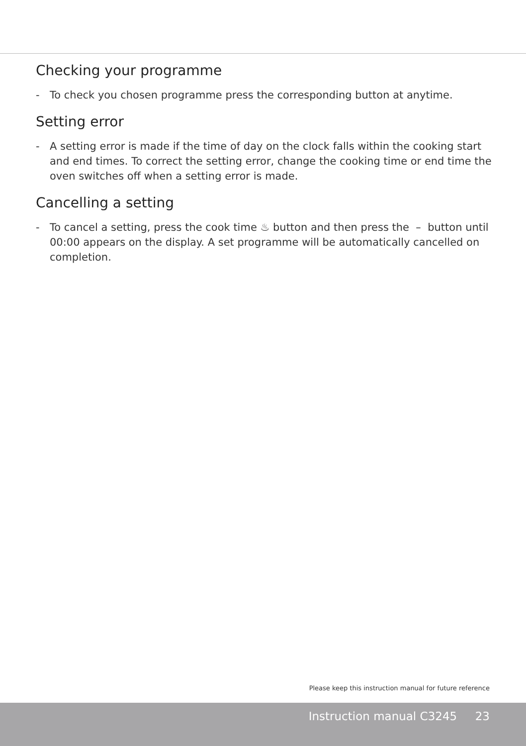Checking your programme
- To check you chosen programme press the corresponding button at anytime.
Setting error
- A setting error is made if the time of day on the clock falls within the cooking start and end times. To correct the setting error, change the cooking time or end time the oven switches off when a setting error is made.
Cancelling a setting
- To cancel a setting, press the cook time ♨ button and then press the – button until 00:00 appears on the display. A set programme will be automatically cancelled on completion.
Please keep this instruction manual for future reference
Instruction manual C3245 23